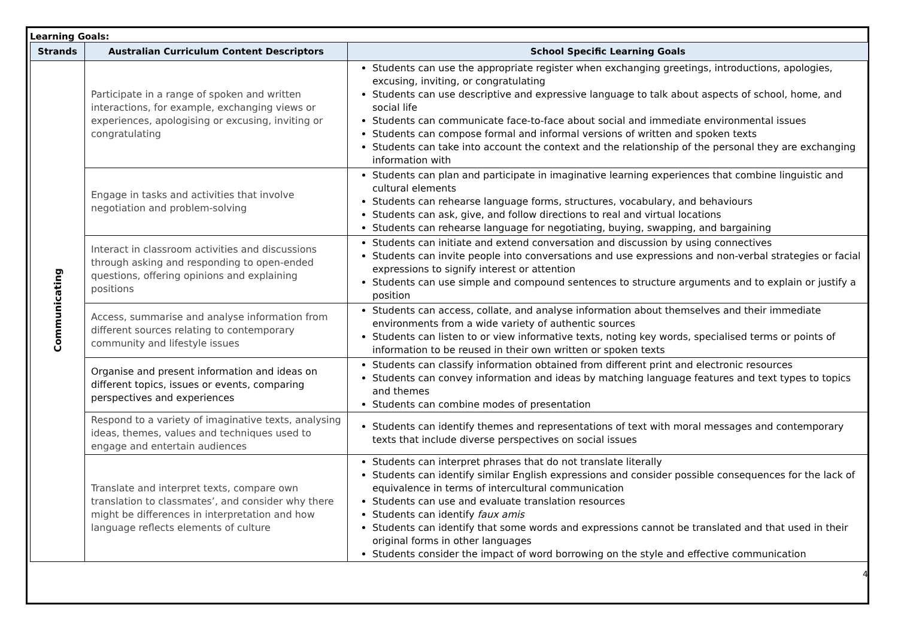Learning Goals:
| Strands | Australian Curriculum Content Descriptors | School Specific Learning Goals |
| --- | --- | --- |
| Communicating | Participate in a range of spoken and written interactions, for example, exchanging views or experiences, apologising or excusing, inviting or congratulating | Students can use the appropriate register when exchanging greetings, introductions, apologies, excusing, inviting, or congratulating Students can use descriptive and expressive language to talk about aspects of school, home, and social life Students can communicate face-to-face about social and immediate environmental issues Students can compose formal and informal versions of written and spoken texts Students can take into account the context and the relationship of the personal they are exchanging information with |
| | Engage in tasks and activities that involve negotiation and problem-solving | Students can plan and participate in imaginative learning experiences that combine linguistic and cultural elements Students can rehearse language forms, structures, vocabulary, and behaviours Students can ask, give, and follow directions to real and virtual locations Students can rehearse language for negotiating, buying, swapping, and bargaining |
| | Interact in classroom activities and discussions through asking and responding to open-ended questions, offering opinions and explaining positions | Students can initiate and extend conversation and discussion by using connectives Students can invite people into conversations and use expressions and non-verbal strategies or facial expressions to signify interest or attention Students can use simple and compound sentences to structure arguments and to explain or justify a position |
| | Access, summarise and analyse information from different sources relating to contemporary community and lifestyle issues | Students can access, collate, and analyse information about themselves and their immediate environments from a wide variety of authentic sources Students can listen to or view informative texts, noting key words, specialised terms or points of information to be reused in their own written or spoken texts |
| | Organise and present information and ideas on different topics, issues or events, comparing perspectives and experiences | Students can classify information obtained from different print and electronic resources Students can convey information and ideas by matching language features and text types to topics and themes Students can combine modes of presentation |
| | Respond to a variety of imaginative texts, analysing ideas, themes, values and techniques used to engage and entertain audiences | Students can identify themes and representations of text with moral messages and contemporary texts that include diverse perspectives on social issues |
| | Translate and interpret texts, compare own translation to classmates’, and consider why there might be differences in interpretation and how language reflects elements of culture | Students can interpret phrases that do not translate literally Students can identify similar English expressions and consider possible consequences for the lack of equivalence in terms of intercultural communication Students can use and evaluate translation resources Students can identify faux amis Students can identify that some words and expressions cannot be translated and that used in their original forms in other languages Students consider the impact of word borrowing on the style and effective communication |
4